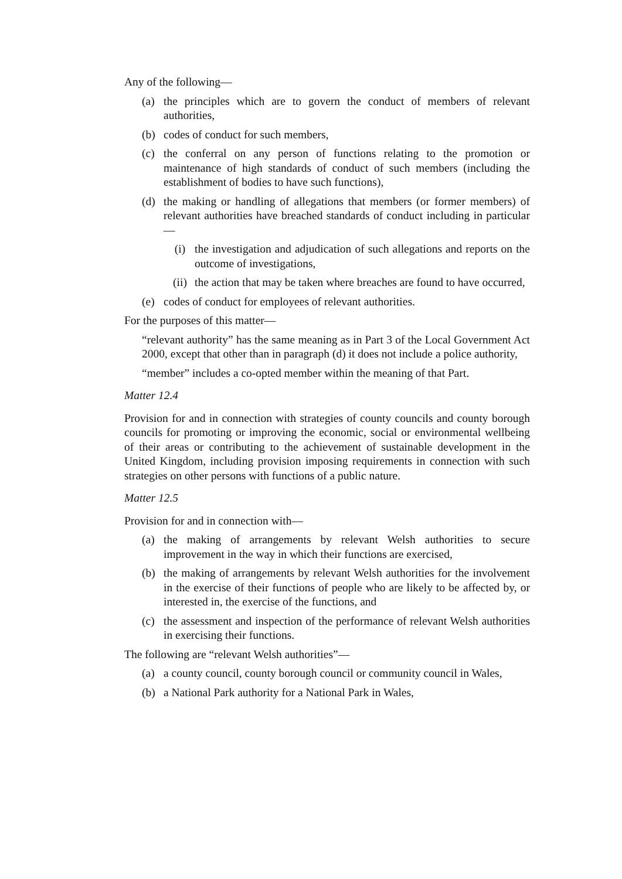Any of the following—
(a) the principles which are to govern the conduct of members of relevant authorities,
(b) codes of conduct for such members,
(c) the conferral on any person of functions relating to the promotion or maintenance of high standards of conduct of such members (including the establishment of bodies to have such functions),
(d) the making or handling of allegations that members (or former members) of relevant authorities have breached standards of conduct including in particular—
(i) the investigation and adjudication of such allegations and reports on the outcome of investigations,
(ii) the action that may be taken where breaches are found to have occurred,
(e) codes of conduct for employees of relevant authorities.
For the purposes of this matter—
“relevant authority” has the same meaning as in Part 3 of the Local Government Act 2000, except that other than in paragraph (d) it does not include a police authority,
“member” includes a co-opted member within the meaning of that Part.
Matter 12.4
Provision for and in connection with strategies of county councils and county borough councils for promoting or improving the economic, social or environmental wellbeing of their areas or contributing to the achievement of sustainable development in the United Kingdom, including provision imposing requirements in connection with such strategies on other persons with functions of a public nature.
Matter 12.5
Provision for and in connection with—
(a) the making of arrangements by relevant Welsh authorities to secure improvement in the way in which their functions are exercised,
(b) the making of arrangements by relevant Welsh authorities for the involvement in the exercise of their functions of people who are likely to be affected by, or interested in, the exercise of the functions, and
(c) the assessment and inspection of the performance of relevant Welsh authorities in exercising their functions.
The following are “relevant Welsh authorities”—
(a) a county council, county borough council or community council in Wales,
(b) a National Park authority for a National Park in Wales,